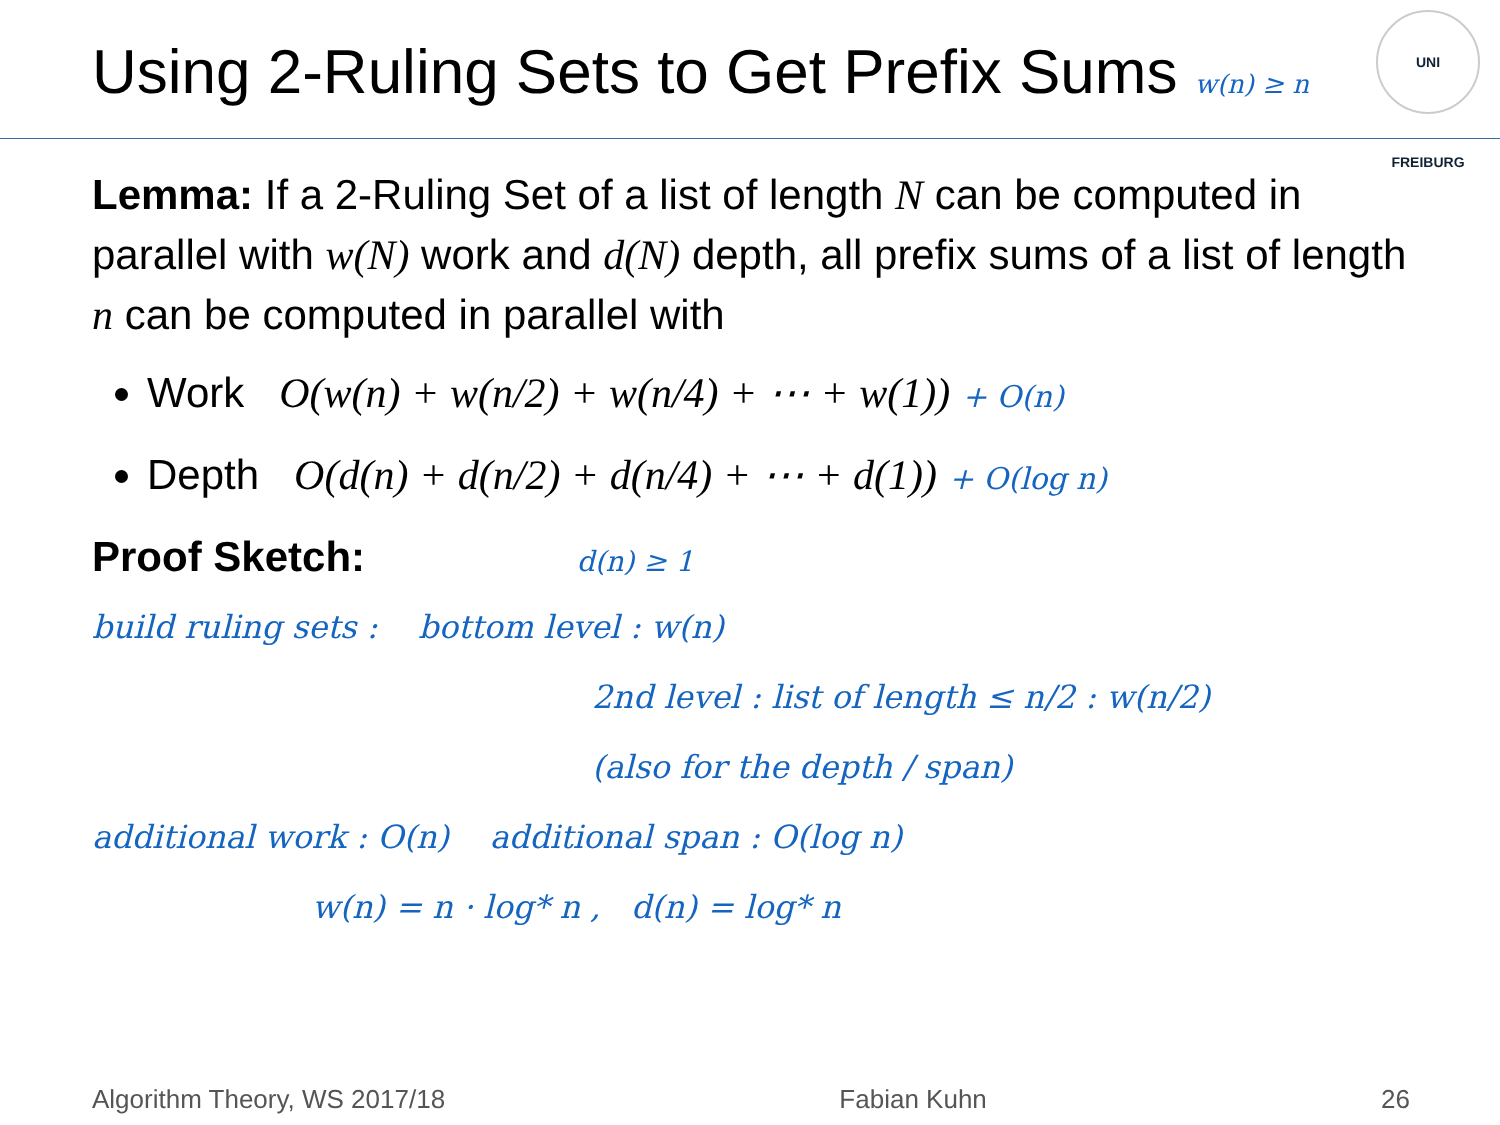Using 2-Ruling Sets to Get Prefix Sums w(n) ≥ n
UNI FREIBURG
Lemma: If a 2-Ruling Set of a list of length N can be computed in parallel with w(N) work and d(N) depth, all prefix sums of a list of length n can be computed in parallel with
Work O(w(n) + w(n/2) + w(n/4) + ⋯ + w(1)) + O(n)
Depth O(d(n) + d(n/2) + d(n/4) + ⋯ + d(1)) + O(log n)
Proof Sketch: d(n) ≥ 1
build ruling sets : bottom level : w(n)
2nd level : list of length ≤ n/2 : w(n/2)
(also for the depth / span)
additional work : O(n) additional span : O(log n)
w(n) = n · log* n , d(n) = log* n
Algorithm Theory, WS 2017/18 Fabian Kuhn 26